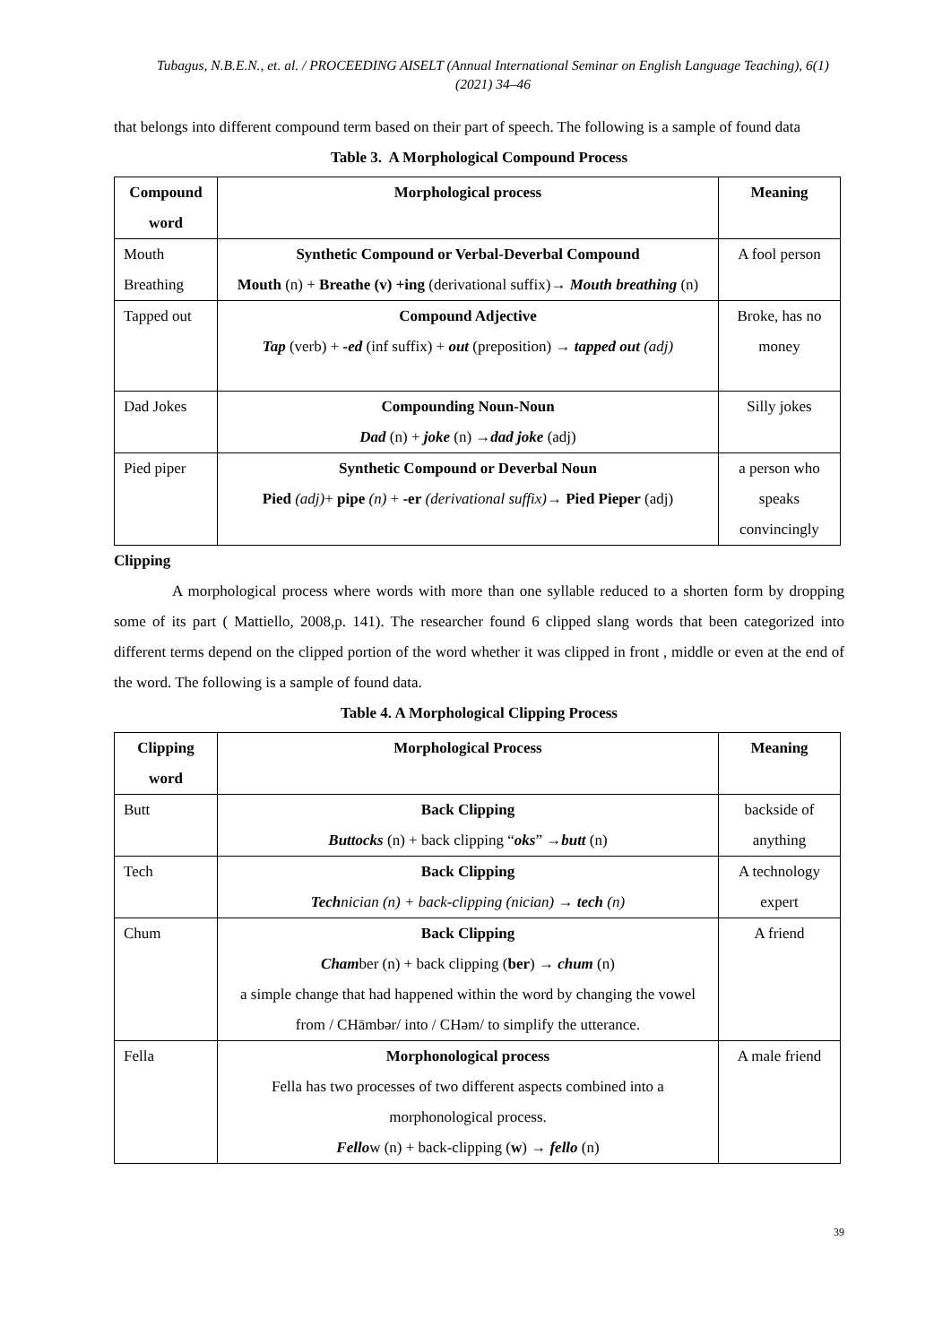Tubagus, N.B.E.N., et. al. / PROCEEDING AISELT (Annual International Seminar on English Language Teaching), 6(1) (2021) 34–46
that belongs into different compound term based on their part of speech. The following is a sample of found data
Table 3. A Morphological Compound Process
| Compound word | Morphological process | Meaning |
| --- | --- | --- |
| Mouth Breathing | Synthetic Compound or Verbal-Deverbal Compound Mouth (n) + Breathe (v) +ing (derivational suffix)→ Mouth breathing (n) | A fool person |
| Tapped out | Compound Adjective Tap (verb) + -ed (inf suffix) + out (preposition) → tapped out (adj) | Broke, has no money |
| Dad Jokes | Compounding Noun-Noun Dad (n) + joke (n) → dad joke (adj) | Silly jokes |
| Pied piper | Synthetic Compound or Deverbal Noun Pied (adj) + pipe (n) + -er (derivational suffix) → Pied Pieper (adj) | a person who speaks convincingly |
Clipping
A morphological process where words with more than one syllable reduced to a shorten form by dropping some of its part ( Mattiello, 2008,p. 141). The researcher found 6 clipped slang words that been categorized into different terms depend on the clipped portion of the word whether it was clipped in front , middle or even at the end of the word. The following is a sample of found data.
Table 4. A Morphological Clipping Process
| Clipping word | Morphological Process | Meaning |
| --- | --- | --- |
| Butt | Back Clipping Buttocks (n) + back clipping “ oks ” → butt (n) | backside of anything |
| Tech | Back Clipping Tech nician (n) + back-clipping (nician) → tech (n) | A technology expert |
| Chum | Back Clipping Cham ber (n) + back clipping ( ber ) → chum (n) a simple change that had happened within the word by changing the vowel from / CHāmbər/ into / CHəm/ to simplify the utterance. | A friend |
| Fella | Morphonological process Fella has two processes of two different aspects combined into a morphonological process. Fello w (n) + back-clipping ( w ) → fello (n) | A male friend |
39